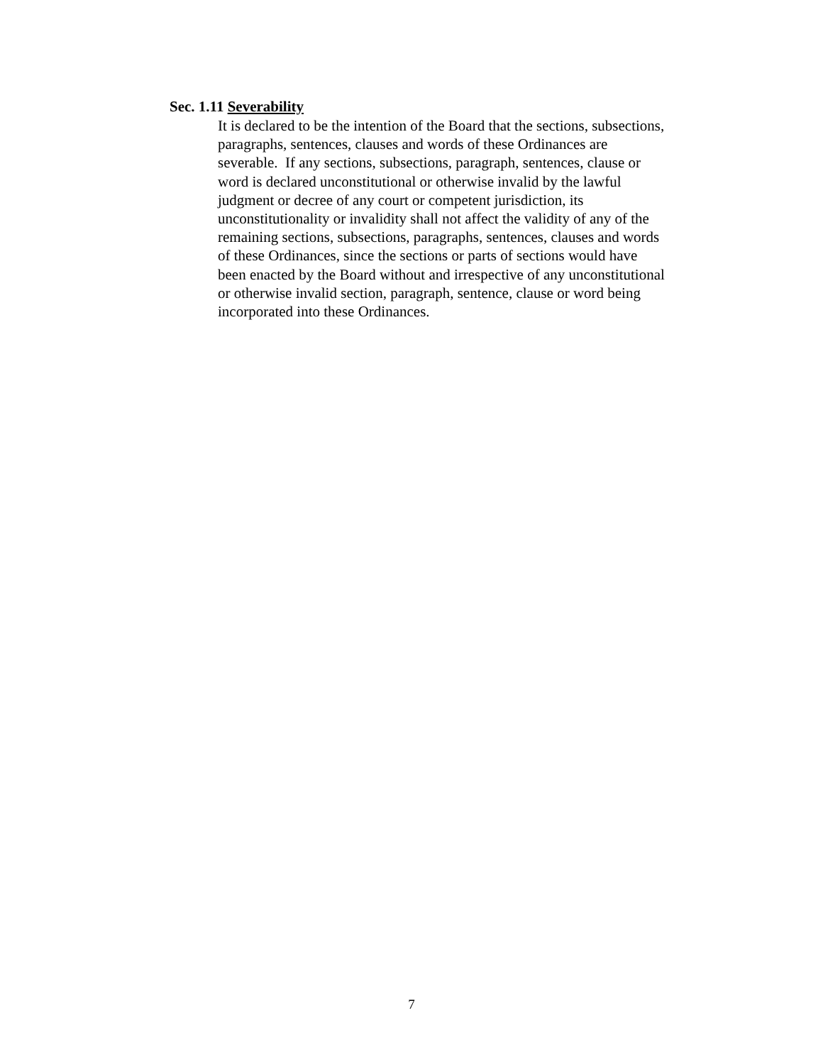Sec. 1.11 Severability
It is declared to be the intention of the Board that the sections, subsections,
paragraphs, sentences, clauses and words of these Ordinances are
severable. If any sections, subsections, paragraph, sentences, clause or
word is declared unconstitutional or otherwise invalid by the lawful
judgment or decree of any court or competent jurisdiction, its
unconstitutionality or invalidity shall not affect the validity of any of the
remaining sections, subsections, paragraphs, sentences, clauses and words
of these Ordinances, since the sections or parts of sections would have
been enacted by the Board without and irrespective of any unconstitutional
or otherwise invalid section, paragraph, sentence, clause or word being
incorporated into these Ordinances.
7